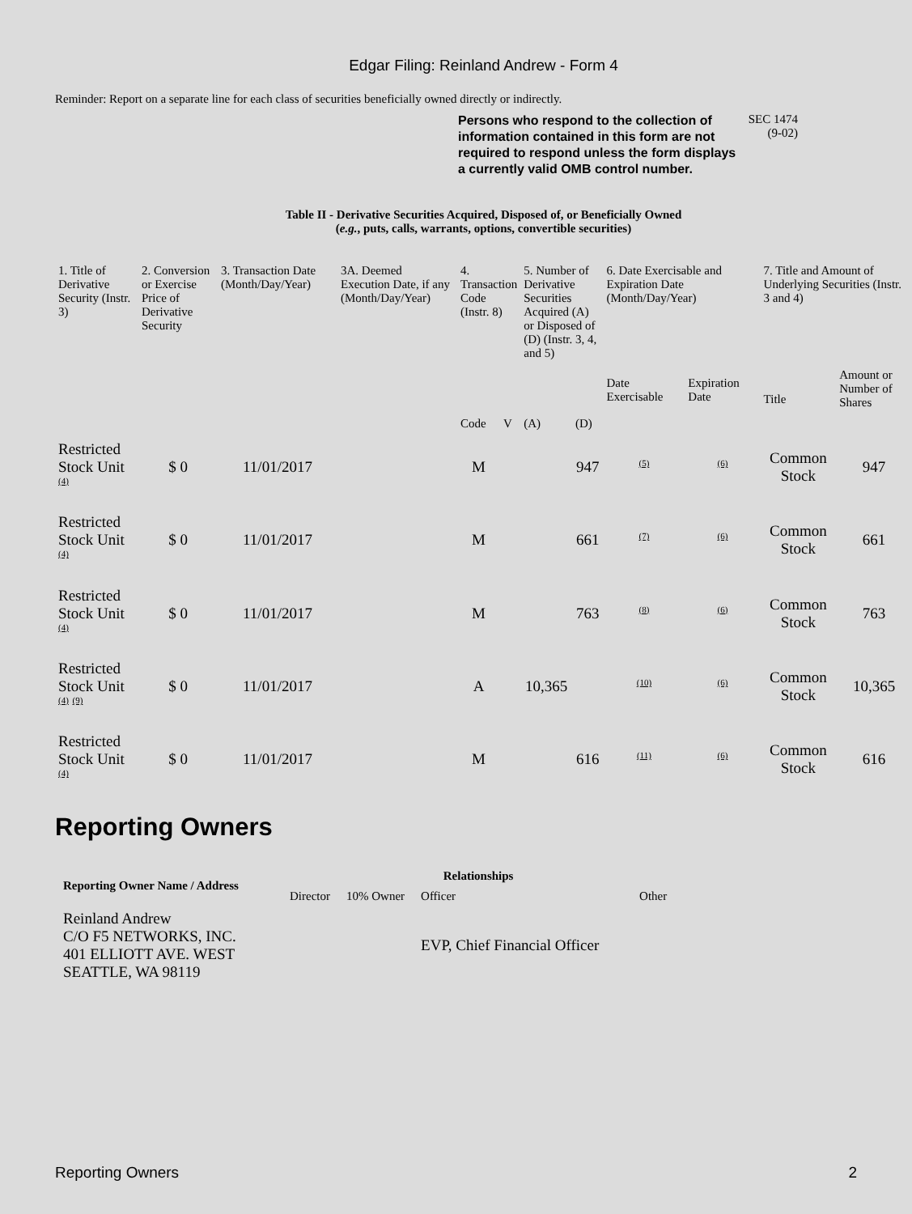Edgar Filing: Reinland Andrew - Form 4
Reminder: Report on a separate line for each class of securities beneficially owned directly or indirectly.
Persons who respond to the collection of information contained in this form are not required to respond unless the form displays a currently valid OMB control number.
SEC 1474
(9-02)
Table II - Derivative Securities Acquired, Disposed of, or Beneficially Owned
(e.g., puts, calls, warrants, options, convertible securities)
| 1. Title of Derivative Security (Instr. 3) | 2. Conversion or Exercise Price of Derivative Security | 3. Transaction Date (Month/Day/Year) | 3A. Deemed Execution Date, if any (Month/Day/Year) | 4. Transaction Code (Instr. 8) | | 5. Number of Derivative Securities Acquired (A) or Disposed of (D) (Instr. 3, 4, and 5) | | 6. Date Exercisable and Expiration Date (Month/Day/Year) | | 7. Title and Amount of Underlying Securities (Instr. 3 and 4) | |
| --- | --- | --- | --- | --- | --- | --- | --- | --- | --- | --- | --- |
| | | | | Code | V | (A) | (D) | Date Exercisable | Expiration Date | Title | Amount or Number of Shares |
| Restricted Stock Unit <sup>(4)</sup> | $ 0 | 11/01/2017 | | M | | | 947 | <sup>(5)</sup> | <sup>(6)</sup> | Common Stock | 947 |
| Restricted Stock Unit <sup>(4)</sup> | $ 0 | 11/01/2017 | | M | | | 661 | <sup>(7)</sup> | <sup>(6)</sup> | Common Stock | 661 |
| Restricted Stock Unit <sup>(4)</sup> | $ 0 | 11/01/2017 | | M | | | 763 | <sup>(8)</sup> | <sup>(6)</sup> | Common Stock | 763 |
| Restricted Stock Unit <sup>(4)</sup> <sup>(9)</sup> | $ 0 | 11/01/2017 | | A | | 10,365 | | <sup>(10)</sup> | <sup>(6)</sup> | Common Stock | 10,365 |
| Restricted Stock Unit <sup>(4)</sup> | $ 0 | 11/01/2017 | | M | | | 616 | <sup>(11)</sup> | <sup>(6)</sup> | Common Stock | 616 |
Reporting Owners
| Reporting Owner Name / Address | Relationships | | | |
| --- | --- | --- | --- | --- |
| | Director | 10% Owner | Officer | Other |
| Reinland Andrew C/O F5 NETWORKS, INC. 401 ELLIOTT AVE. WEST SEATTLE, WA 98119 | | | EVP, Chief Financial Officer | |
Reporting Owners 2